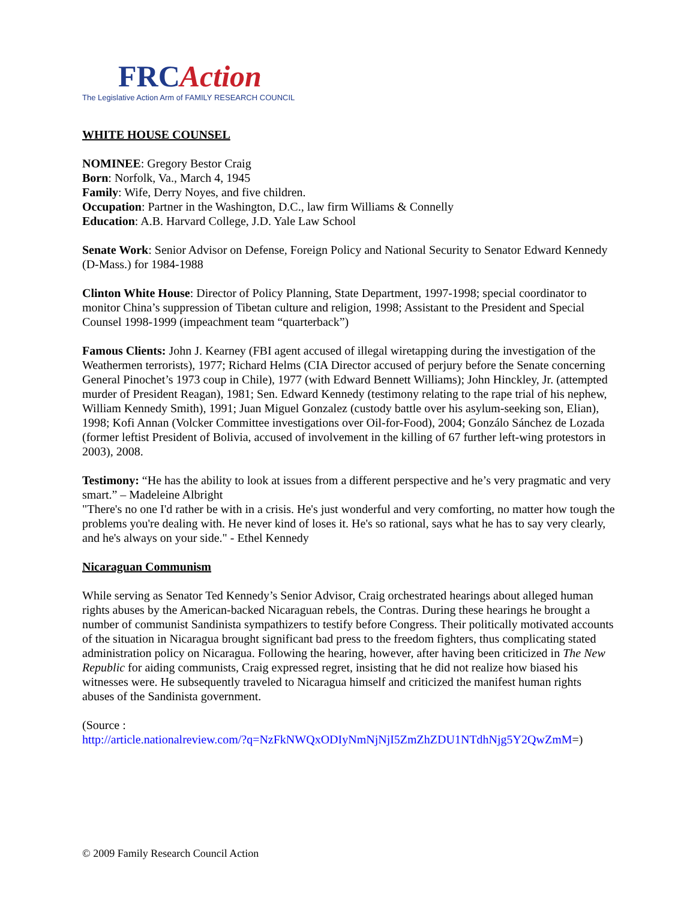FRCAction
The Legislative Action Arm of FAMILY RESEARCH COUNCIL
WHITE HOUSE COUNSEL
NOMINEE: Gregory Bestor Craig
Born: Norfolk, Va., March 4, 1945
Family: Wife, Derry Noyes, and five children.
Occupation: Partner in the Washington, D.C., law firm Williams & Connelly
Education: A.B. Harvard College, J.D. Yale Law School
Senate Work: Senior Advisor on Defense, Foreign Policy and National Security to Senator Edward Kennedy (D-Mass.) for 1984-1988
Clinton White House: Director of Policy Planning, State Department, 1997-1998; special coordinator to monitor China’s suppression of Tibetan culture and religion, 1998; Assistant to the President and Special Counsel 1998-1999 (impeachment team “quarterback”)
Famous Clients: John J. Kearney (FBI agent accused of illegal wiretapping during the investigation of the Weathermen terrorists), 1977; Richard Helms (CIA Director accused of perjury before the Senate concerning General Pinochet’s 1973 coup in Chile), 1977 (with Edward Bennett Williams); John Hinckley, Jr. (attempted murder of President Reagan), 1981; Sen. Edward Kennedy (testimony relating to the rape trial of his nephew, William Kennedy Smith), 1991; Juan Miguel Gonzalez (custody battle over his asylum-seeking son, Elian), 1998; Kofi Annan (Volcker Committee investigations over Oil-for-Food), 2004; Gonzálo Sánchez de Lozada (former leftist President of Bolivia, accused of involvement in the killing of 67 further left-wing protestors in 2003), 2008.
Testimony: “He has the ability to look at issues from a different perspective and he’s very pragmatic and very smart.” – Madeleine Albright
"There's no one I'd rather be with in a crisis. He's just wonderful and very comforting, no matter how tough the problems you're dealing with. He never kind of loses it. He's so rational, says what he has to say very clearly, and he's always on your side." - Ethel Kennedy
Nicaraguan Communism
While serving as Senator Ted Kennedy’s Senior Advisor, Craig orchestrated hearings about alleged human rights abuses by the American-backed Nicaraguan rebels, the Contras. During these hearings he brought a number of communist Sandinista sympathizers to testify before Congress. Their politically motivated accounts of the situation in Nicaragua brought significant bad press to the freedom fighters, thus complicating stated administration policy on Nicaragua. Following the hearing, however, after having been criticized in The New Republic for aiding communists, Craig expressed regret, insisting that he did not realize how biased his witnesses were. He subsequently traveled to Nicaragua himself and criticized the manifest human rights abuses of the Sandinista government.
(Source :
http://article.nationalreview.com/?q=NzFkNWQxODIyNmNjNjI5ZmZhZDU1NTdhNjg5Y2QwZmM=)
© 2009 Family Research Council Action